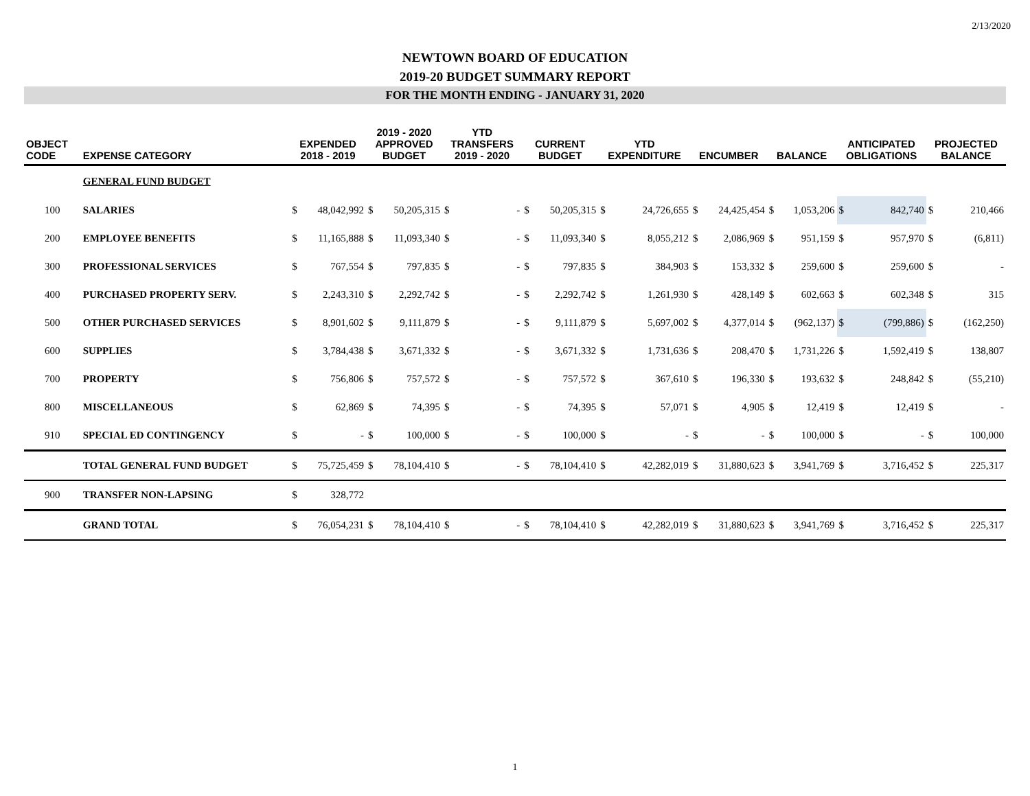2/13/2020
NEWTOWN BOARD OF EDUCATION
2019-20 BUDGET SUMMARY REPORT
FOR THE MONTH ENDING - JANUARY 31, 2020
| OBJECT CODE | EXPENSE CATEGORY | EXPENDED 2018 - 2019 | | 2019 - 2020 APPROVED BUDGET | | YTD TRANSFERS 2019 - 2020 | | CURRENT BUDGET | | YTD EXPENDITURE | | ENCUMBER | | BALANCE | | ANTICIPATED OBLIGATIONS | | PROJECTED BALANCE | |
| --- | --- | --- | --- | --- | --- | --- | --- | --- | --- | --- | --- | --- | --- | --- | --- | --- | --- | --- | --- |
| | GENERAL FUND BUDGET | | | | | | | | | | | | | | | | | | |
| 100 | SALARIES | $ | 48,042,992 | $ | 50,205,315 | $ | - | $ | 50,205,315 | $ | 24,726,655 | $ | 24,425,454 | $ | 1,053,206 | $ | 842,740 | $ | 210,466 |
| 200 | EMPLOYEE BENEFITS | $ | 11,165,888 | $ | 11,093,340 | $ | - | $ | 11,093,340 | $ | 8,055,212 | $ | 2,086,969 | $ | 951,159 | $ | 957,970 | $ | (6,811) |
| 300 | PROFESSIONAL SERVICES | $ | 767,554 | $ | 797,835 | $ | - | $ | 797,835 | $ | 384,903 | $ | 153,332 | $ | 259,600 | $ | 259,600 | $ | - |
| 400 | PURCHASED PROPERTY SERV. | $ | 2,243,310 | $ | 2,292,742 | $ | - | $ | 2,292,742 | $ | 1,261,930 | $ | 428,149 | $ | 602,663 | $ | 602,348 | $ | 315 |
| 500 | OTHER PURCHASED SERVICES | $ | 8,901,602 | $ | 9,111,879 | $ | - | $ | 9,111,879 | $ | 5,697,002 | $ | 4,377,014 | $ | (962,137) | $ | (799,886) | $ | (162,250) |
| 600 | SUPPLIES | $ | 3,784,438 | $ | 3,671,332 | $ | - | $ | 3,671,332 | $ | 1,731,636 | $ | 208,470 | $ | 1,731,226 | $ | 1,592,419 | $ | 138,807 |
| 700 | PROPERTY | $ | 756,806 | $ | 757,572 | $ | - | $ | 757,572 | $ | 367,610 | $ | 196,330 | $ | 193,632 | $ | 248,842 | $ | (55,210) |
| 800 | MISCELLANEOUS | $ | 62,869 | $ | 74,395 | $ | - | $ | 74,395 | $ | 57,071 | $ | 4,905 | $ | 12,419 | $ | 12,419 | $ | - |
| 910 | SPECIAL ED CONTINGENCY | $ | - | $ | 100,000 | $ | - | $ | 100,000 | $ | - | $ | - | $ | 100,000 | $ | - | $ | 100,000 |
| | TOTAL GENERAL FUND BUDGET | $ | 75,725,459 | $ | 78,104,410 | $ | - | $ | 78,104,410 | $ | 42,282,019 | $ | 31,880,623 | $ | 3,941,769 | $ | 3,716,452 | $ | 225,317 |
| 900 | TRANSFER NON-LAPSING | $ | 328,772 | | | | | | | | | | | | | | | | |
| | GRAND TOTAL | $ | 76,054,231 | $ | 78,104,410 | $ | - | $ | 78,104,410 | $ | 42,282,019 | $ | 31,880,623 | $ | 3,941,769 | $ | 3,716,452 | $ | 225,317 |
1